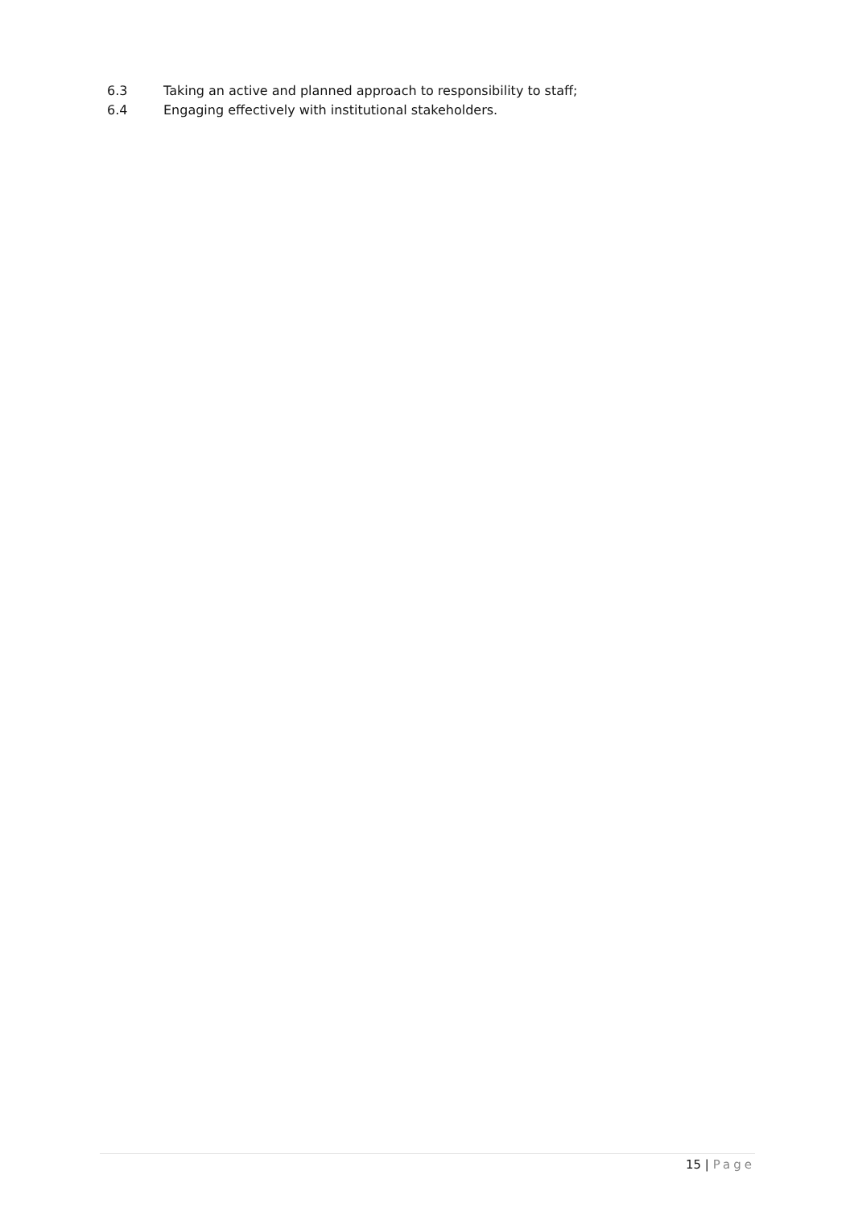6.3 Taking an active and planned approach to responsibility to staff;
6.4 Engaging effectively with institutional stakeholders.
15 | Page